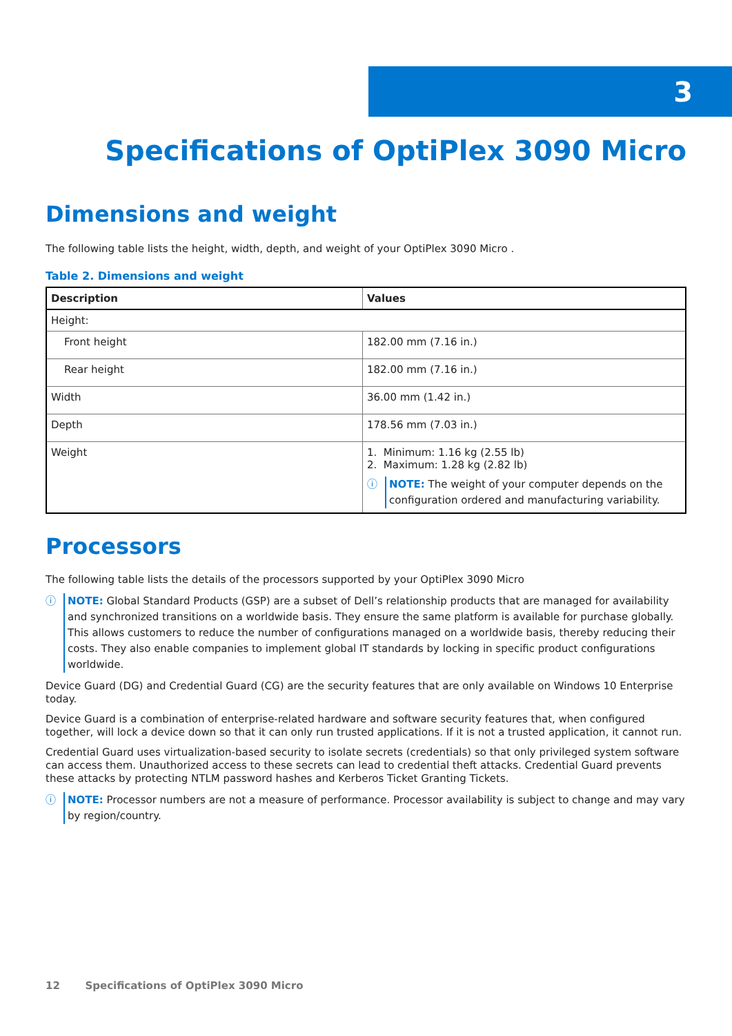3
Specifications of OptiPlex 3090 Micro
Dimensions and weight
The following table lists the height, width, depth, and weight of your OptiPlex 3090 Micro .
Table 2. Dimensions and weight
| Description | Values |
| --- | --- |
| Height: | |
| Front height | 182.00 mm (7.16 in.) |
| Rear height | 182.00 mm (7.16 in.) |
| Width | 36.00 mm (1.42 in.) |
| Depth | 178.56 mm (7.03 in.) |
| Weight | 1. Minimum: 1.16 kg (2.55 lb) 2. Maximum: 1.28 kg (2.82 lb) ⓘ NOTE: The weight of your computer depends on the configuration ordered and manufacturing variability. |
Processors
The following table lists the details of the processors supported by your OptiPlex 3090 Micro
ⓘ NOTE: Global Standard Products (GSP) are a subset of Dell’s relationship products that are managed for availability and synchronized transitions on a worldwide basis. They ensure the same platform is available for purchase globally. This allows customers to reduce the number of configurations managed on a worldwide basis, thereby reducing their costs. They also enable companies to implement global IT standards by locking in specific product configurations worldwide.
Device Guard (DG) and Credential Guard (CG) are the security features that are only available on Windows 10 Enterprise today.
Device Guard is a combination of enterprise-related hardware and software security features that, when configured together, will lock a device down so that it can only run trusted applications. If it is not a trusted application, it cannot run.
Credential Guard uses virtualization-based security to isolate secrets (credentials) so that only privileged system software can access them. Unauthorized access to these secrets can lead to credential theft attacks. Credential Guard prevents these attacks by protecting NTLM password hashes and Kerberos Ticket Granting Tickets.
ⓘ NOTE: Processor numbers are not a measure of performance. Processor availability is subject to change and may vary by region/country.
12 Specifications of OptiPlex 3090 Micro